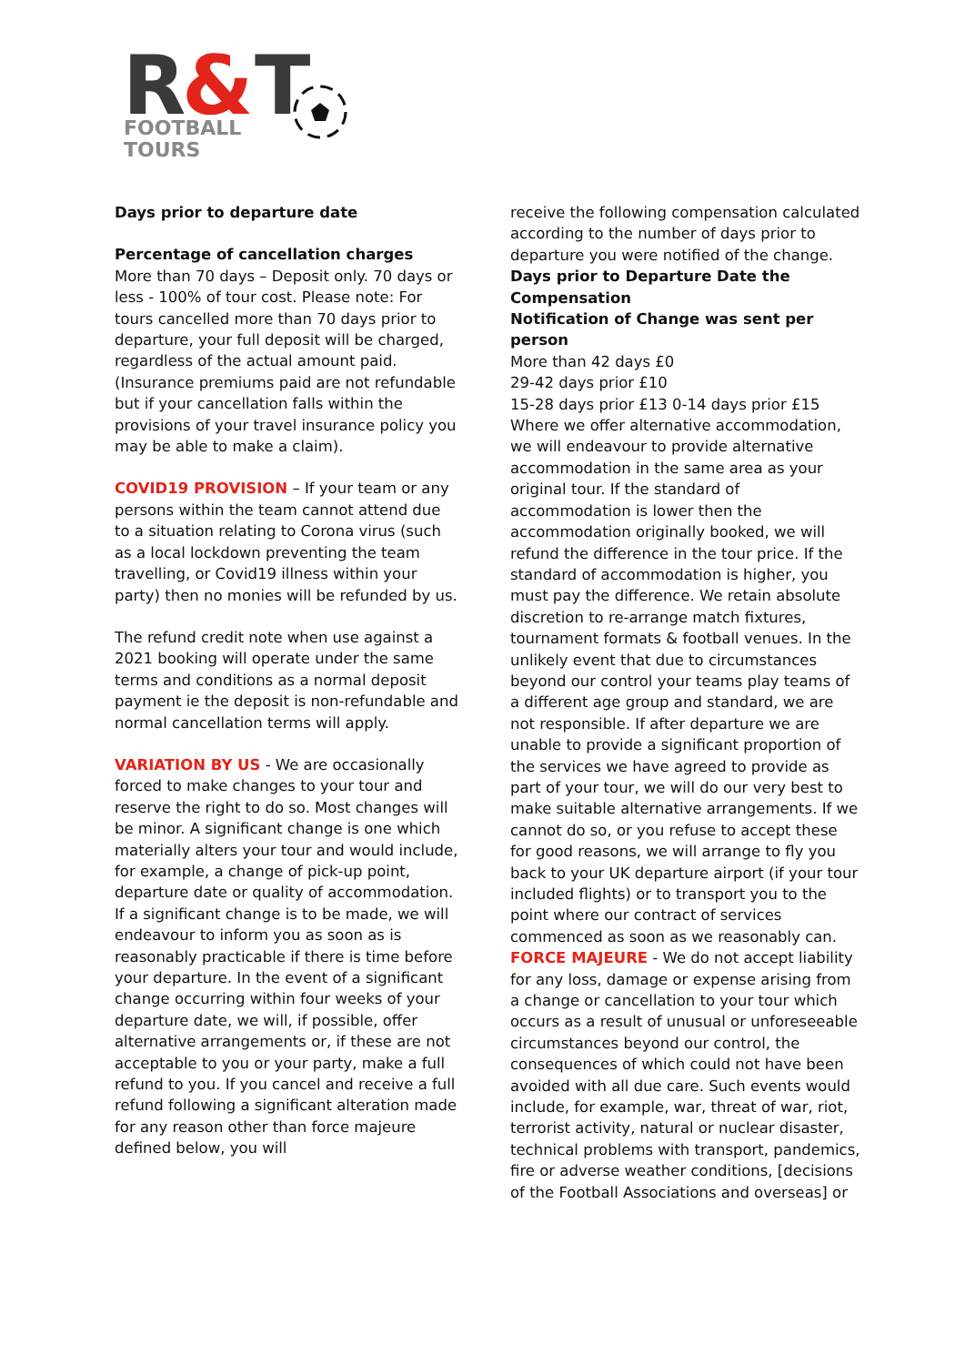R
&
T
FOOTBALL
TOURS
Days prior to departure date
Percentage of cancellation charges
More than 70 days – Deposit only. 70 days or less - 100% of tour cost. Please note: For tours cancelled more than 70 days prior to departure, your full deposit will be charged, regardless of the actual amount paid. (Insurance premiums paid are not refundable but if your cancellation falls within the provisions of your travel insurance policy you may be able to make a claim).
COVID19 PROVISION – If your team or any persons within the team cannot attend due to a situation relating to Corona virus (such as a local lockdown preventing the team travelling, or Covid19 illness within your party) then no monies will be refunded by us.
The refund credit note when use against a 2021 booking will operate under the same terms and conditions as a normal deposit payment ie the deposit is non-refundable and normal cancellation terms will apply.
VARIATION BY US - We are occasionally forced to make changes to your tour and reserve the right to do so. Most changes will be minor. A significant change is one which materially alters your tour and would include, for example, a change of pick-up point, departure date or quality of accommodation. If a significant change is to be made, we will endeavour to inform you as soon as is reasonably practicable if there is time before your departure. In the event of a significant change occurring within four weeks of your departure date, we will, if possible, offer alternative arrangements or, if these are not acceptable to you or your party, make a full refund to you. If you cancel and receive a full refund following a significant alteration made for any reason other than force majeure defined below, you will
receive the following compensation calculated according to the number of days prior to departure you were notified of the change.
Days prior to Departure Date the Compensation
Notification of Change was sent per person
More than 42 days £0
29-42 days prior £10
15-28 days prior £13 0-14 days prior £15 Where we offer alternative accommodation, we will endeavour to provide alternative accommodation in the same area as your original tour. If the standard of accommodation is lower then the accommodation originally booked, we will refund the difference in the tour price. If the standard of accommodation is higher, you must pay the difference. We retain absolute discretion to re-arrange match fixtures, tournament formats & football venues. In the unlikely event that due to circumstances beyond our control your teams play teams of a different age group and standard, we are not responsible. If after departure we are unable to provide a significant proportion of the services we have agreed to provide as part of your tour, we will do our very best to make suitable alternative arrangements. If we cannot do so, or you refuse to accept these for good reasons, we will arrange to fly you back to your UK departure airport (if your tour included flights) or to transport you to the point where our contract of services commenced as soon as we reasonably can. FORCE MAJEURE - We do not accept liability for any loss, damage or expense arising from a change or cancellation to your tour which occurs as a result of unusual or unforeseeable circumstances beyond our control, the consequences of which could not have been avoided with all due care. Such events would include, for example, war, threat of war, riot, terrorist activity, natural or nuclear disaster, technical problems with transport, pandemics, fire or adverse weather conditions, [decisions of the Football Associations and overseas] or